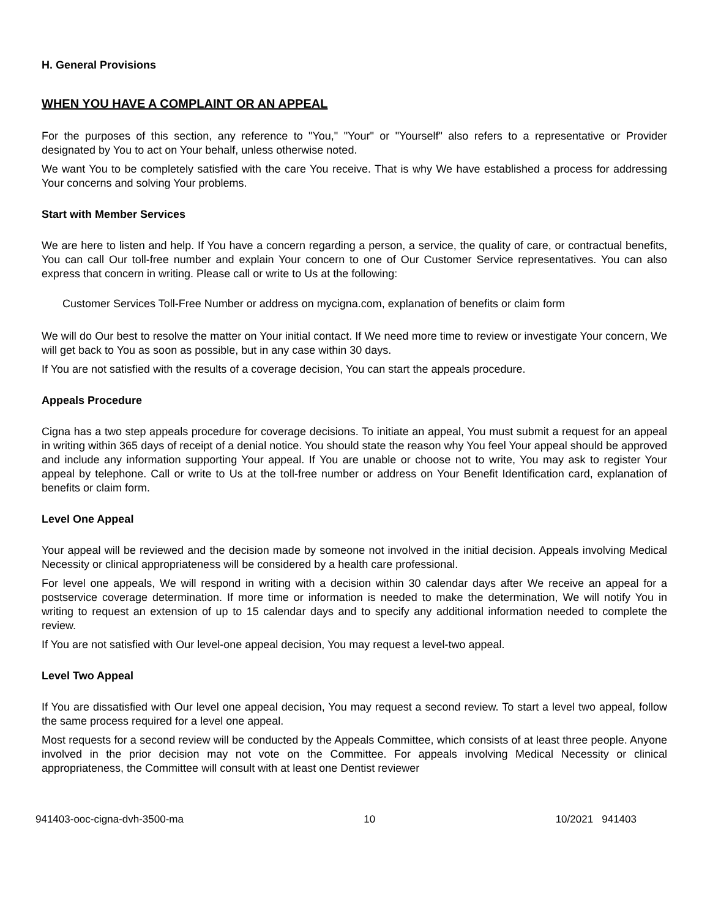H. General Provisions
WHEN YOU HAVE A COMPLAINT OR AN APPEAL
For the purposes of this section, any reference to "You," "Your" or "Yourself" also refers to a representative or Provider designated by You to act on Your behalf, unless otherwise noted.
We want You to be completely satisfied with the care You receive. That is why We have established a process for addressing Your concerns and solving Your problems.
Start with Member Services
We are here to listen and help. If You have a concern regarding a person, a service, the quality of care, or contractual benefits, You can call Our toll-free number and explain Your concern to one of Our Customer Service representatives. You can also express that concern in writing. Please call or write to Us at the following:
Customer Services Toll-Free Number or address on mycigna.com, explanation of benefits or claim form
We will do Our best to resolve the matter on Your initial contact. If We need more time to review or investigate Your concern, We will get back to You as soon as possible, but in any case within 30 days.
If You are not satisfied with the results of a coverage decision, You can start the appeals procedure.
Appeals Procedure
Cigna has a two step appeals procedure for coverage decisions. To initiate an appeal, You must submit a request for an appeal in writing within 365 days of receipt of a denial notice. You should state the reason why You feel Your appeal should be approved and include any information supporting Your appeal. If You are unable or choose not to write, You may ask to register Your appeal by telephone. Call or write to Us at the toll-free number or address on Your Benefit Identification card, explanation of benefits or claim form.
Level One Appeal
Your appeal will be reviewed and the decision made by someone not involved in the initial decision. Appeals involving Medical Necessity or clinical appropriateness will be considered by a health care professional.
For level one appeals, We will respond in writing with a decision within 30 calendar days after We receive an appeal for a postservice coverage determination. If more time or information is needed to make the determination, We will notify You in writing to request an extension of up to 15 calendar days and to specify any additional information needed to complete the review.
If You are not satisfied with Our level-one appeal decision, You may request a level-two appeal.
Level Two Appeal
If You are dissatisfied with Our level one appeal decision, You may request a second review. To start a level two appeal, follow the same process required for a level one appeal.
Most requests for a second review will be conducted by the Appeals Committee, which consists of at least three people. Anyone involved in the prior decision may not vote on the Committee. For appeals involving Medical Necessity or clinical appropriateness, the Committee will consult with at least one Dentist reviewer
941403-ooc-cigna-dvh-3500-ma 10 10/2021 941403